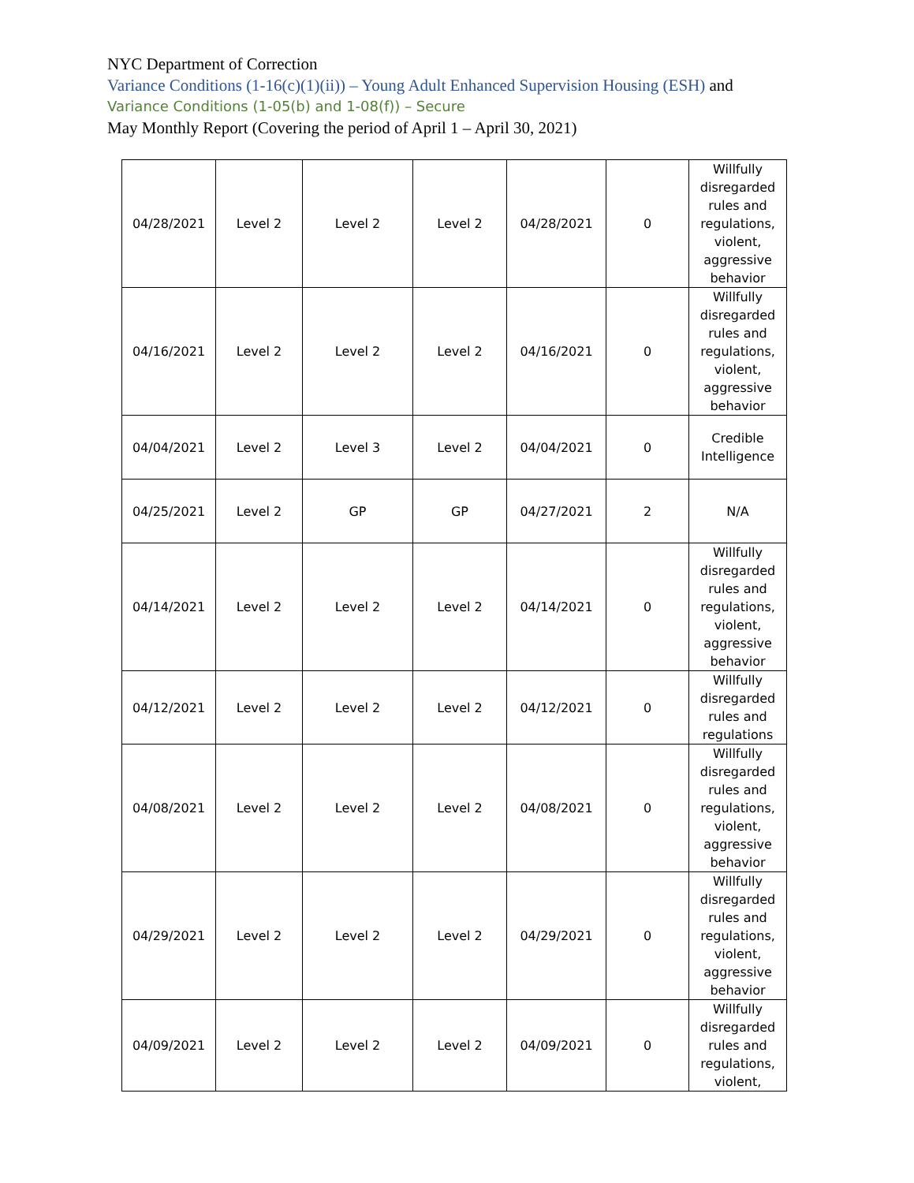NYC Department of Correction
Variance Conditions (1-16(c)(1)(ii)) – Young Adult Enhanced Supervision Housing (ESH) and
Variance Conditions (1-05(b) and 1-08(f)) – Secure
May Monthly Report (Covering the period of April 1 – April 30, 2021)
| 04/28/2021 | Level 2 | Level 2 | Level 2 | 04/28/2021 | 0 | Willfully disregarded rules and regulations, violent, aggressive behavior |
| 04/16/2021 | Level 2 | Level 2 | Level 2 | 04/16/2021 | 0 | Willfully disregarded rules and regulations, violent, aggressive behavior |
| 04/04/2021 | Level 2 | Level 3 | Level 2 | 04/04/2021 | 0 | Credible Intelligence |
| 04/25/2021 | Level 2 | GP | GP | 04/27/2021 | 2 | N/A |
| 04/14/2021 | Level 2 | Level 2 | Level 2 | 04/14/2021 | 0 | Willfully disregarded rules and regulations, violent, aggressive behavior |
| 04/12/2021 | Level 2 | Level 2 | Level 2 | 04/12/2021 | 0 | Willfully disregarded rules and regulations |
| 04/08/2021 | Level 2 | Level 2 | Level 2 | 04/08/2021 | 0 | Willfully disregarded rules and regulations, violent, aggressive behavior |
| 04/29/2021 | Level 2 | Level 2 | Level 2 | 04/29/2021 | 0 | Willfully disregarded rules and regulations, violent, aggressive behavior |
| 04/09/2021 | Level 2 | Level 2 | Level 2 | 04/09/2021 | 0 | Willfully disregarded rules and regulations, violent, |